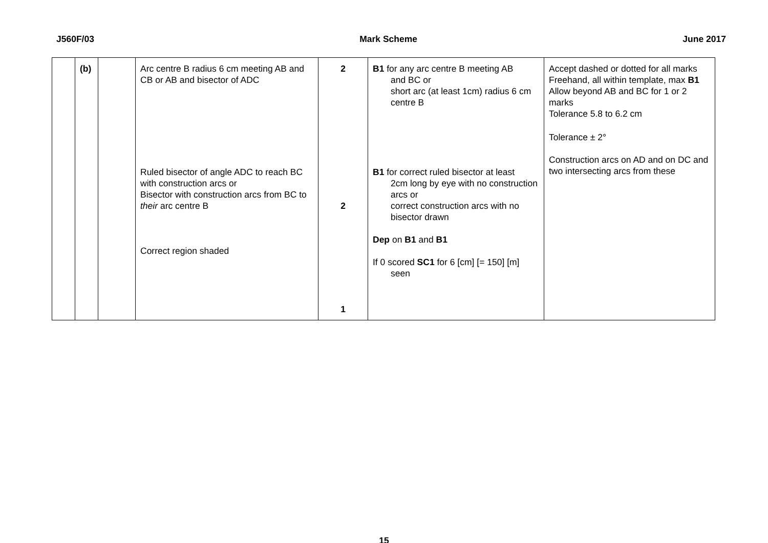J560F/03 Mark Scheme June 2017
| | (b) | | Arc centre B radius 6 cm meeting AB and CB or AB and bisector of ADC Ruled bisector of angle ADC to reach BC with construction arcs or Bisector with construction arcs from BC to their arc centre B Correct region shaded | 2 2 1 | B1 for any arc centre B meeting AB and BC or short arc (at least 1cm) radius 6 cm centre B B1 for correct ruled bisector at least 2cm long by eye with no construction arcs or correct construction arcs with no bisector drawn Dep on B1 and B1 If 0 scored SC1 for 6 [cm] [= 150] [m] seen | Accept dashed or dotted for all marks Freehand, all within template, max B1 Allow beyond AB and BC for 1 or 2 marks Tolerance 5.8 to 6.2 cm Tolerance ± 2° Construction arcs on AD and on DC and two intersecting arcs from these |
15